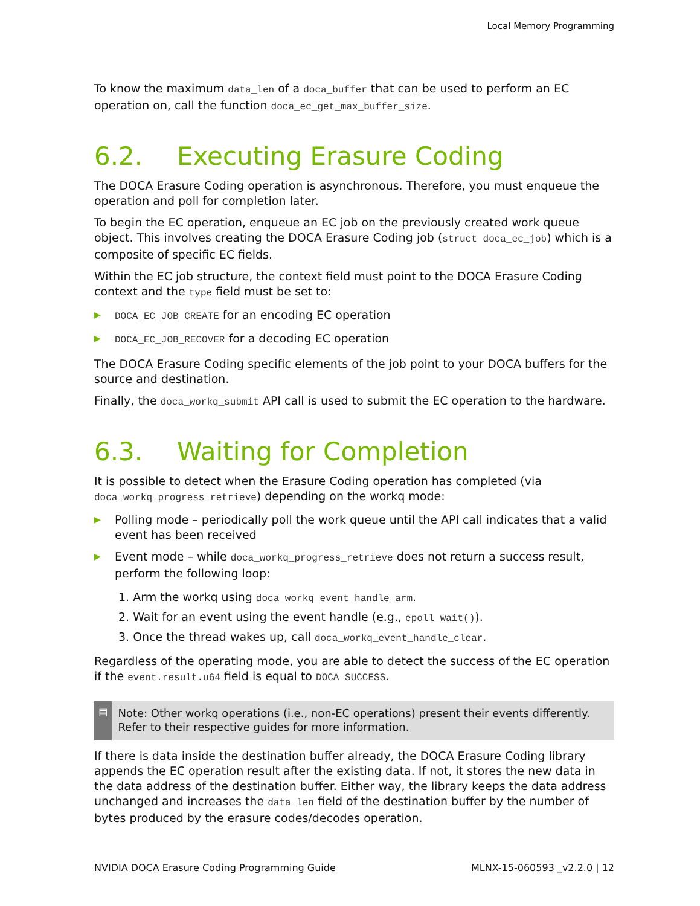Local Memory Programming
To know the maximum data_len of a doca_buffer that can be used to perform an EC operation on, call the function doca_ec_get_max_buffer_size.
6.2. Executing Erasure Coding
The DOCA Erasure Coding operation is asynchronous. Therefore, you must enqueue the operation and poll for completion later.
To begin the EC operation, enqueue an EC job on the previously created work queue object. This involves creating the DOCA Erasure Coding job (struct doca_ec_job) which is a composite of specific EC fields.
Within the EC job structure, the context field must point to the DOCA Erasure Coding context and the type field must be set to:
▶ DOCA_EC_JOB_CREATE for an encoding EC operation
▶ DOCA_EC_JOB_RECOVER for a decoding EC operation
The DOCA Erasure Coding specific elements of the job point to your DOCA buffers for the source and destination.
Finally, the doca_workq_submit API call is used to submit the EC operation to the hardware.
6.3. Waiting for Completion
It is possible to detect when the Erasure Coding operation has completed (via doca_workq_progress_retrieve) depending on the workq mode:
▶ Polling mode – periodically poll the work queue until the API call indicates that a valid event has been received
▶ Event mode – while doca_workq_progress_retrieve does not return a success result, perform the following loop:
1. Arm the workq using doca_workq_event_handle_arm.
2. Wait for an event using the event handle (e.g., epoll_wait()).
3. Once the thread wakes up, call doca_workq_event_handle_clear.
Regardless of the operating mode, you are able to detect the success of the EC operation if the event.result.u64 field is equal to DOCA_SUCCESS.
▤
Note: Other workq operations (i.e., non-EC operations) present their events differently. Refer to their respective guides for more information.
If there is data inside the destination buffer already, the DOCA Erasure Coding library appends the EC operation result after the existing data. If not, it stores the new data in the data address of the destination buffer. Either way, the library keeps the data address unchanged and increases the data_len field of the destination buffer by the number of bytes produced by the erasure codes/decodes operation.
NVIDIA DOCA Erasure Coding Programming Guide MLNX-15-060593 _v2.2.0 | 12